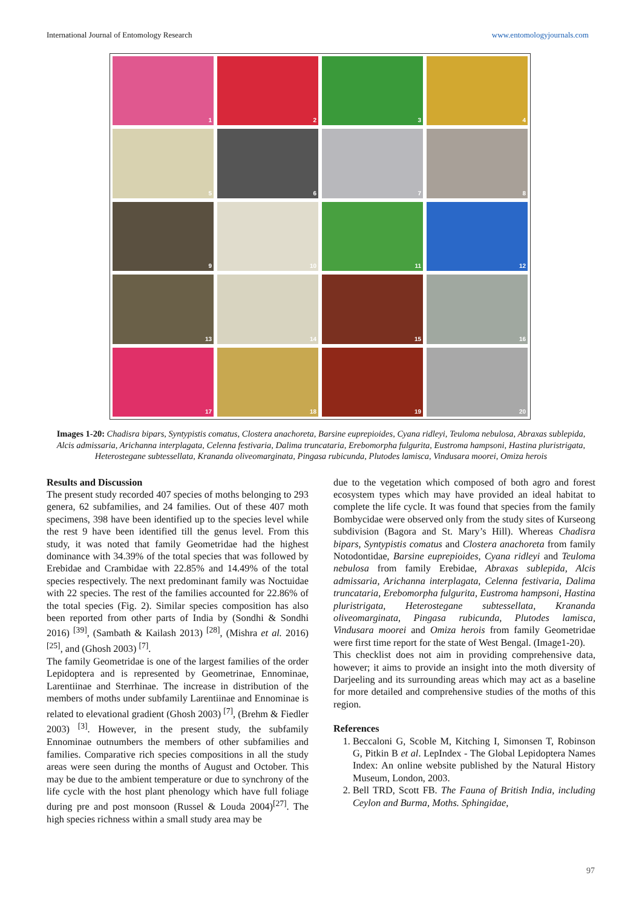International Journal of Entomology Research www.entomologyjournals.com
1
2
3
4
5
6
7
8
9
10
11
12
13
14
15
16
17
18
19
20
Images 1-20: Chadisra bipars, Syntypistis comatus, Clostera anachoreta, Barsine euprepioides, Cyana ridleyi, Teuloma nebulosa, Abraxas sublepida, Alcis admissaria, Arichanna interplagata, Celenna festivaria, Dalima truncataria, Erebomorpha fulgurita, Eustroma hampsoni, Hastina pluristrigata, Heterostegane subtessellata, Krananda oliveomarginata, Pingasa rubicunda, Plutodes lamisca, Vindusara moorei, Omiza herois
Results and Discussion
The present study recorded 407 species of moths belonging to 293 genera, 62 subfamilies, and 24 families. Out of these 407 moth specimens, 398 have been identified up to the species level while the rest 9 have been identified till the genus level. From this study, it was noted that family Geometridae had the highest dominance with 34.39% of the total species that was followed by Erebidae and Crambidae with 22.85% and 14.49% of the total species respectively. The next predominant family was Noctuidae with 22 species. The rest of the families accounted for 22.86% of the total species (Fig. 2). Similar species composition has also been reported from other parts of India by (Sondhi & Sondhi 2016) <sup>[39]</sup>, (Sambath & Kailash 2013) <sup>[28]</sup>, (Mishra et al. 2016) <sup>[25]</sup>, and (Ghosh 2003) <sup>[7]</sup>.
The family Geometridae is one of the largest families of the order Lepidoptera and is represented by Geometrinae, Ennominae, Larentiinae and Sterrhinae. The increase in distribution of the members of moths under subfamily Larentiinae and Ennominae is related to elevational gradient (Ghosh 2003) <sup>[7]</sup>, (Brehm & Fiedler 2003) <sup>[3]</sup>. However, in the present study, the subfamily Ennominae outnumbers the members of other subfamilies and families. Comparative rich species compositions in all the study areas were seen during the months of August and October. This may be due to the ambient temperature or due to synchrony of the life cycle with the host plant phenology which have full foliage during pre and post monsoon (Russel & Louda 2004)<sup>[27]</sup>. The high species richness within a small study area may be
due to the vegetation which composed of both agro and forest ecosystem types which may have provided an ideal habitat to complete the life cycle. It was found that species from the family Bombycidae were observed only from the study sites of Kurseong subdivision (Bagora and St. Mary’s Hill). Whereas Chadisra bipars, Syntypistis comatus and Clostera anachoreta from family Notodontidae, Barsine euprepioides, Cyana ridleyi and Teuloma nebulosa from family Erebidae, Abraxas sublepida, Alcis admissaria, Arichanna interplagata, Celenna festivaria, Dalima truncataria, Erebomorpha fulgurita, Eustroma hampsoni, Hastina pluristrigata, Heterostegane subtessellata, Krananda oliveomarginata, Pingasa rubicunda, Plutodes lamisca, Vindusara moorei and Omiza herois from family Geometridae were first time report for the state of West Bengal. (Image1-20).
This checklist does not aim in providing comprehensive data, however; it aims to provide an insight into the moth diversity of Darjeeling and its surrounding areas which may act as a baseline for more detailed and comprehensive studies of the moths of this region.
References
1. Beccaloni G, Scoble M, Kitching I, Simonsen T, Robinson G, Pitkin B et al. LepIndex - The Global Lepidoptera Names Index: An online website published by the Natural History Museum, London, 2003.
2. Bell TRD, Scott FB. The Fauna of British India, including Ceylon and Burma, Moths. Sphingidae,
97